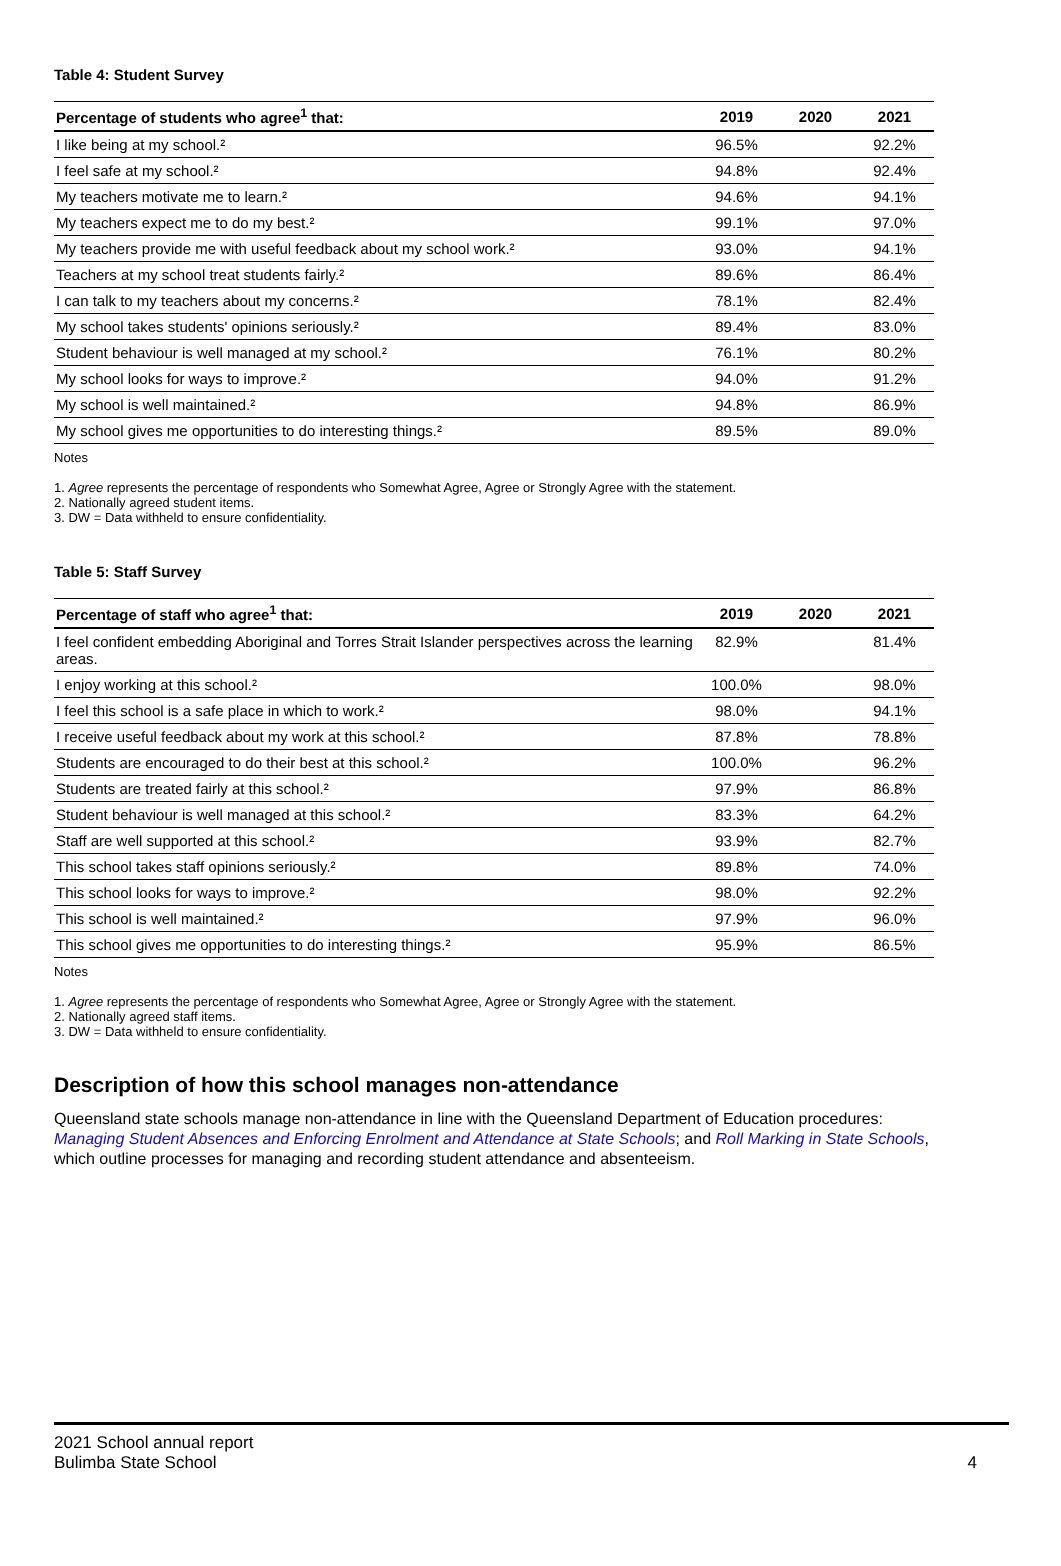Table 4: Student Survey
| Percentage of students who agree<sup>1</sup> that: | 2019 | 2020 | 2021 |
| --- | --- | --- | --- |
| I like being at my school.² | 96.5% | | 92.2% |
| I feel safe at my school.² | 94.8% | | 92.4% |
| My teachers motivate me to learn.² | 94.6% | | 94.1% |
| My teachers expect me to do my best.² | 99.1% | | 97.0% |
| My teachers provide me with useful feedback about my school work.² | 93.0% | | 94.1% |
| Teachers at my school treat students fairly.² | 89.6% | | 86.4% |
| I can talk to my teachers about my concerns.² | 78.1% | | 82.4% |
| My school takes students' opinions seriously.² | 89.4% | | 83.0% |
| Student behaviour is well managed at my school.² | 76.1% | | 80.2% |
| My school looks for ways to improve.² | 94.0% | | 91.2% |
| My school is well maintained.² | 94.8% | | 86.9% |
| My school gives me opportunities to do interesting things.² | 89.5% | | 89.0% |
Notes
1. Agree represents the percentage of respondents who Somewhat Agree, Agree or Strongly Agree with the statement.
2. Nationally agreed student items.
3. DW = Data withheld to ensure confidentiality.
Table 5: Staff Survey
| Percentage of staff who agree<sup>1</sup> that: | 2019 | 2020 | 2021 |
| --- | --- | --- | --- |
| I feel confident embedding Aboriginal and Torres Strait Islander perspectives across the learning areas. | 82.9% | | 81.4% |
| I enjoy working at this school.² | 100.0% | | 98.0% |
| I feel this school is a safe place in which to work.² | 98.0% | | 94.1% |
| I receive useful feedback about my work at this school.² | 87.8% | | 78.8% |
| Students are encouraged to do their best at this school.² | 100.0% | | 96.2% |
| Students are treated fairly at this school.² | 97.9% | | 86.8% |
| Student behaviour is well managed at this school.² | 83.3% | | 64.2% |
| Staff are well supported at this school.² | 93.9% | | 82.7% |
| This school takes staff opinions seriously.² | 89.8% | | 74.0% |
| This school looks for ways to improve.² | 98.0% | | 92.2% |
| This school is well maintained.² | 97.9% | | 96.0% |
| This school gives me opportunities to do interesting things.² | 95.9% | | 86.5% |
Notes
1. Agree represents the percentage of respondents who Somewhat Agree, Agree or Strongly Agree with the statement.
2. Nationally agreed staff items.
3. DW = Data withheld to ensure confidentiality.
Description of how this school manages non-attendance
Queensland state schools manage non-attendance in line with the Queensland Department of Education procedures: Managing Student Absences and Enforcing Enrolment and Attendance at State Schools; and Roll Marking in State Schools, which outline processes for managing and recording student attendance and absenteeism.
2021 School annual report
Bulimba State School 4